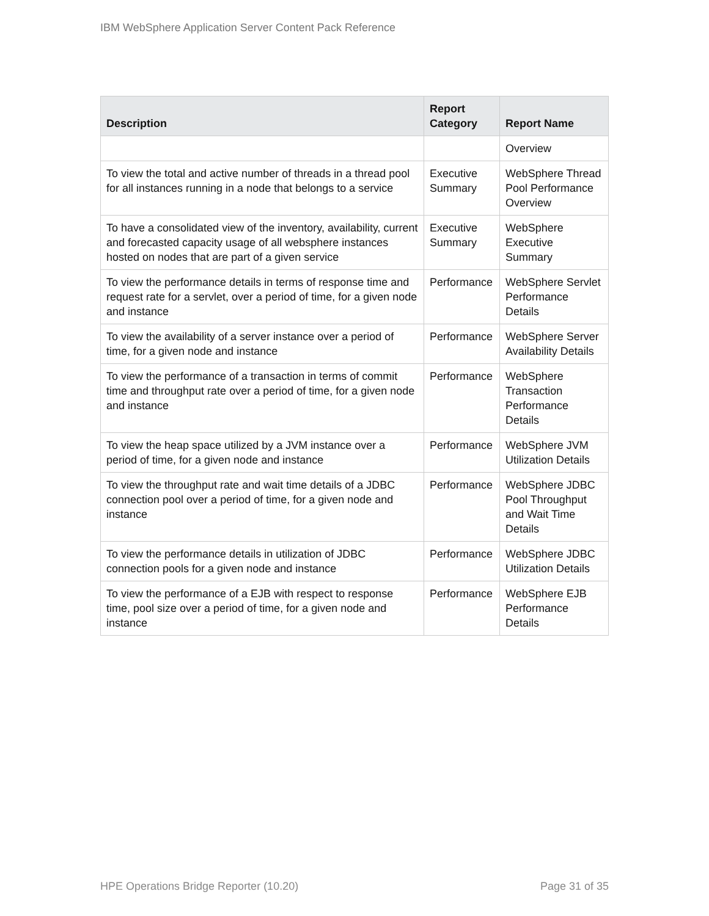IBM WebSphere Application Server Content Pack Reference
| Description | Report Category | Report Name |
| --- | --- | --- |
| | | Overview |
| To view the total and active number of threads in a thread pool for all instances running in a node that belongs to a service | Executive Summary | WebSphere Thread Pool Performance Overview |
| To have a consolidated view of the inventory, availability, current and forecasted capacity usage of all websphere instances hosted on nodes that are part of a given service | Executive Summary | WebSphere Executive Summary |
| To view the performance details in terms of response time and request rate for a servlet, over a period of time, for a given node and instance | Performance | WebSphere Servlet Performance Details |
| To view the availability of a server instance over a period of time, for a given node and instance | Performance | WebSphere Server Availability Details |
| To view the performance of a transaction in terms of commit time and throughput rate over a period of time, for a given node and instance | Performance | WebSphere Transaction Performance Details |
| To view the heap space utilized by a JVM instance over a period of time, for a given node and instance | Performance | WebSphere JVM Utilization Details |
| To view the throughput rate and wait time details of a JDBC connection pool over a period of time, for a given node and instance | Performance | WebSphere JDBC Pool Throughput and Wait Time Details |
| To view the performance details in utilization of JDBC connection pools for a given node and instance | Performance | WebSphere JDBC Utilization Details |
| To view the performance of a EJB with respect to response time, pool size over a period of time, for a given node and instance | Performance | WebSphere EJB Performance Details |
HPE Operations Bridge Reporter (10.20) Page 31 of 35